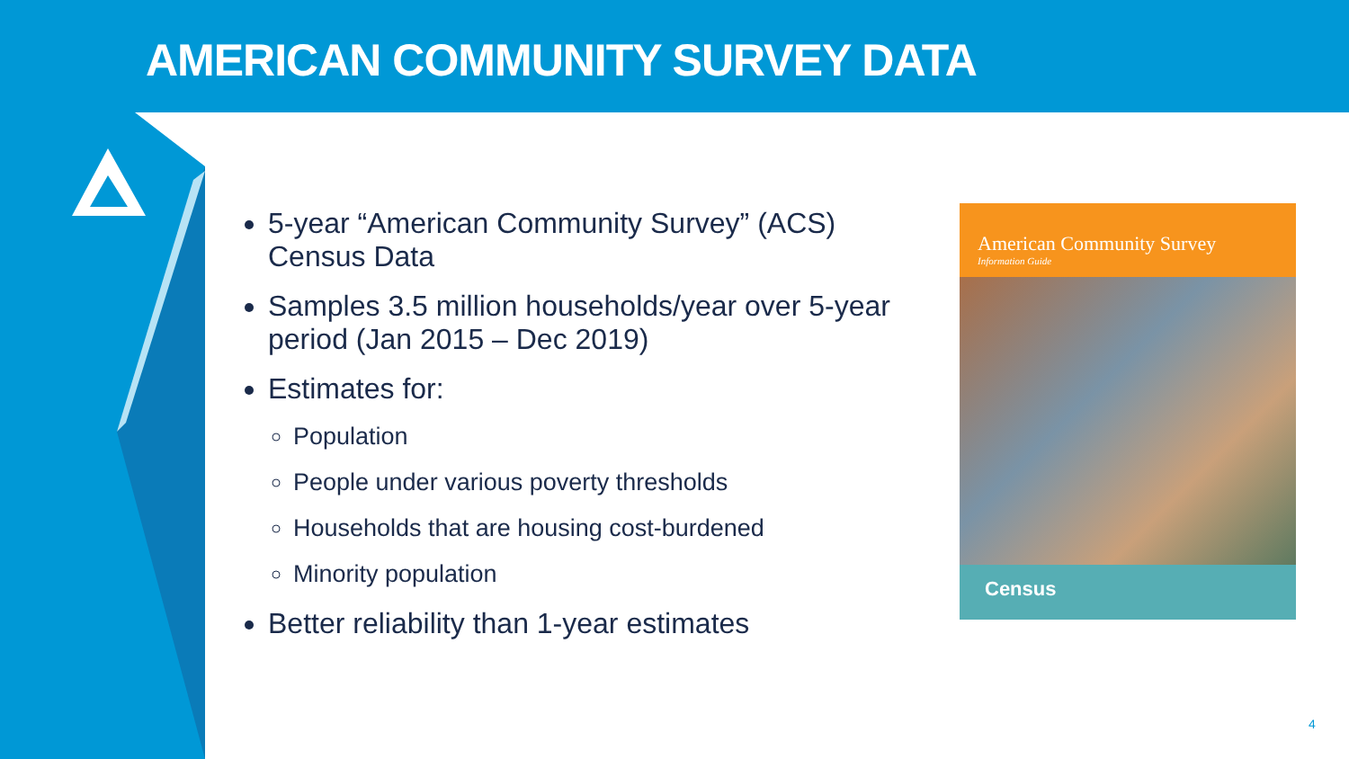AMERICAN COMMUNITY SURVEY DATA
5-year “American Community Survey” (ACS) Census Data
Samples 3.5 million households/year over 5-year period (Jan 2015 – Dec 2019)
Estimates for:
Population
People under various poverty thresholds
Households that are housing cost-burdened
Minority population
Better reliability than 1-year estimates
American Community Survey
Information Guide
Census
4